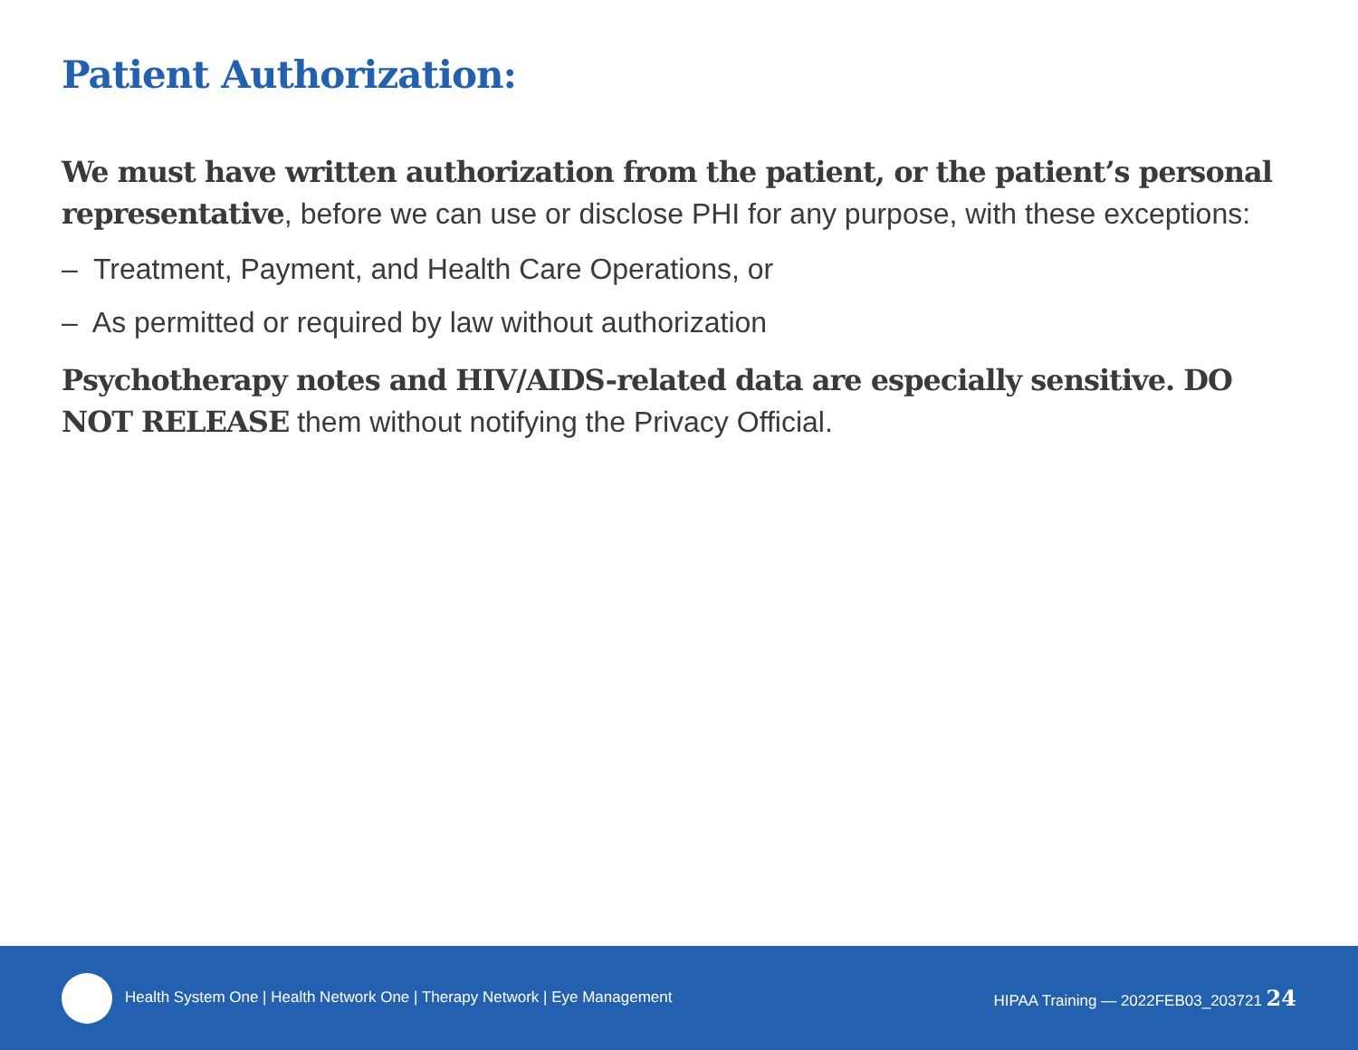Patient Authorization:
We must have written authorization from the patient, or the patient’s personal representative, before we can use or disclose PHI for any purpose, with these exceptions:
– Treatment, Payment, and Health Care Operations, or
– As permitted or required by law without authorization
Psychotherapy notes and HIV/AIDS-related data are especially sensitive. DO NOT RELEASE them without notifying the Privacy Official.
Health System One | Health Network One | Therapy Network | Eye Management
HIPAA Training — 2022FEB03_203721 24